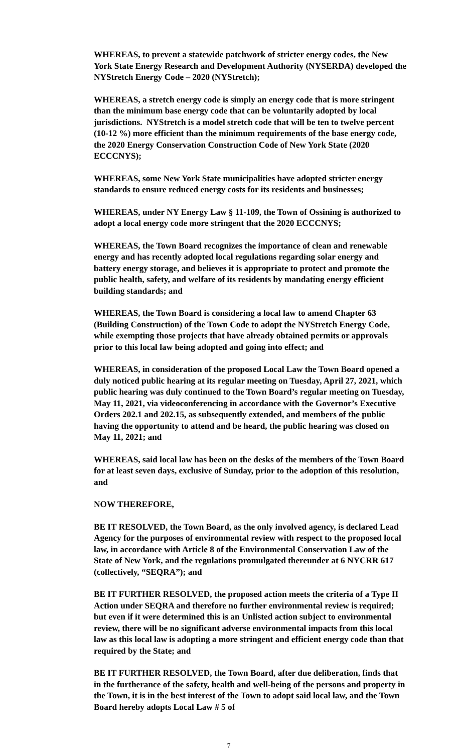WHEREAS, to prevent a statewide patchwork of stricter energy codes, the New York State Energy Research and Development Authority (NYSERDA) developed the NYStretch Energy Code – 2020 (NYStretch);
WHEREAS, a stretch energy code is simply an energy code that is more stringent than the minimum base energy code that can be voluntarily adopted by local jurisdictions. NYStretch is a model stretch code that will be ten to twelve percent (10-12 %) more efficient than the minimum requirements of the base energy code, the 2020 Energy Conservation Construction Code of New York State (2020 ECCCNYS);
WHEREAS, some New York State municipalities have adopted stricter energy standards to ensure reduced energy costs for its residents and businesses;
WHEREAS, under NY Energy Law § 11-109, the Town of Ossining is authorized to adopt a local energy code more stringent that the 2020 ECCCNYS;
WHEREAS, the Town Board recognizes the importance of clean and renewable energy and has recently adopted local regulations regarding solar energy and battery energy storage, and believes it is appropriate to protect and promote the public health, safety, and welfare of its residents by mandating energy efficient building standards; and
WHEREAS, the Town Board is considering a local law to amend Chapter 63 (Building Construction) of the Town Code to adopt the NYStretch Energy Code, while exempting those projects that have already obtained permits or approvals prior to this local law being adopted and going into effect; and
WHEREAS, in consideration of the proposed Local Law the Town Board opened a duly noticed public hearing at its regular meeting on Tuesday, April 27, 2021, which public hearing was duly continued to the Town Board’s regular meeting on Tuesday, May 11, 2021, via videoconferencing in accordance with the Governor’s Executive Orders 202.1 and 202.15, as subsequently extended, and members of the public having the opportunity to attend and be heard, the public hearing was closed on May 11, 2021; and
WHEREAS, said local law has been on the desks of the members of the Town Board for at least seven days, exclusive of Sunday, prior to the adoption of this resolution, and
NOW THEREFORE,
BE IT RESOLVED, the Town Board, as the only involved agency, is declared Lead Agency for the purposes of environmental review with respect to the proposed local law, in accordance with Article 8 of the Environmental Conservation Law of the State of New York, and the regulations promulgated thereunder at 6 NYCRR 617 (collectively, “SEQRA”); and
BE IT FURTHER RESOLVED, the proposed action meets the criteria of a Type II Action under SEQRA and therefore no further environmental review is required; but even if it were determined this is an Unlisted action subject to environmental review, there will be no significant adverse environmental impacts from this local law as this local law is adopting a more stringent and efficient energy code than that required by the State; and
BE IT FURTHER RESOLVED, the Town Board, after due deliberation, finds that in the furtherance of the safety, health and well-being of the persons and property in the Town, it is in the best interest of the Town to adopt said local law, and the Town Board hereby adopts Local Law # 5 of
7